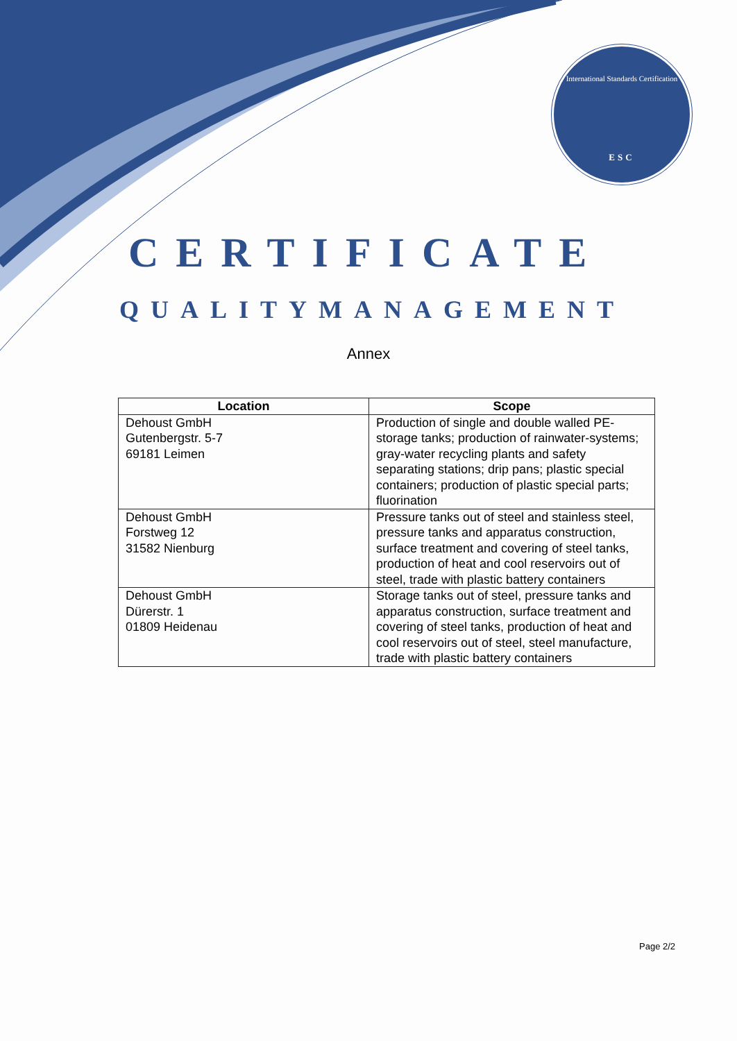International Standards Certification
ESC
CERTIFICATE
QUALITYMANAGEMENT
Annex
| Location | Scope |
| --- | --- |
| Dehoust GmbH Gutenbergstr. 5-7 69181 Leimen | Production of single and double walled PE-storage tanks; production of rainwater-systems; gray-water recycling plants and safety separating stations; drip pans; plastic special containers; production of plastic special parts; fluorination |
| Dehoust GmbH Forstweg 12 31582 Nienburg | Pressure tanks out of steel and stainless steel, pressure tanks and apparatus construction, surface treatment and covering of steel tanks, production of heat and cool reservoirs out of steel, trade with plastic battery containers |
| Dehoust GmbH Dürerstr. 1 01809 Heidenau | Storage tanks out of steel, pressure tanks and apparatus construction, surface treatment and covering of steel tanks, production of heat and cool reservoirs out of steel, steel manufacture, trade with plastic battery containers |
Page 2/2